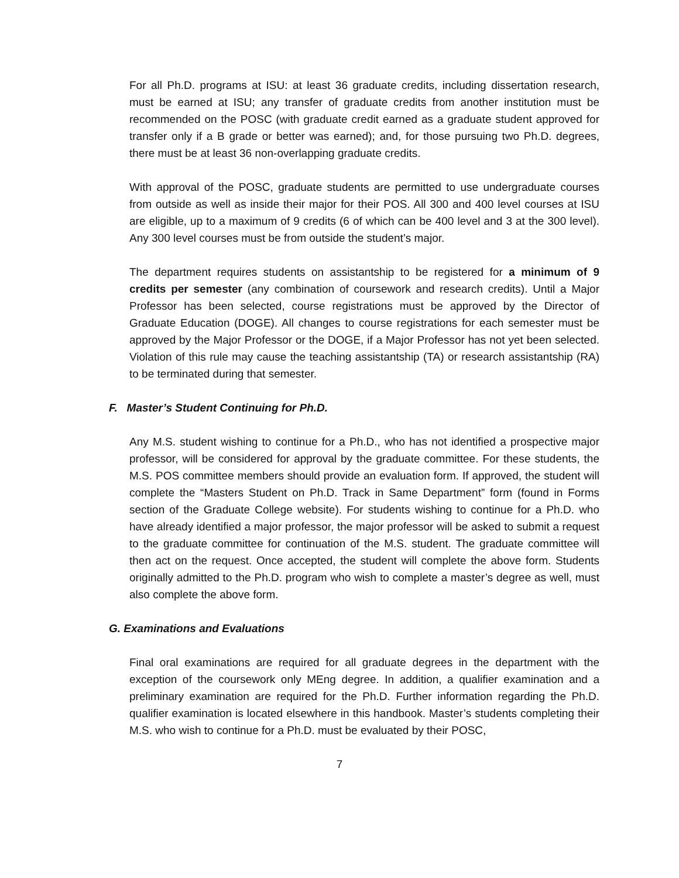For all Ph.D. programs at ISU: at least 36 graduate credits, including dissertation research, must be earned at ISU; any transfer of graduate credits from another institution must be recommended on the POSC (with graduate credit earned as a graduate student approved for transfer only if a B grade or better was earned); and, for those pursuing two Ph.D. degrees, there must be at least 36 non-overlapping graduate credits.
With approval of the POSC, graduate students are permitted to use undergraduate courses from outside as well as inside their major for their POS. All 300 and 400 level courses at ISU are eligible, up to a maximum of 9 credits (6 of which can be 400 level and 3 at the 300 level). Any 300 level courses must be from outside the student’s major.
The department requires students on assistantship to be registered for a minimum of 9 credits per semester (any combination of coursework and research credits). Until a Major Professor has been selected, course registrations must be approved by the Director of Graduate Education (DOGE). All changes to course registrations for each semester must be approved by the Major Professor or the DOGE, if a Major Professor has not yet been selected. Violation of this rule may cause the teaching assistantship (TA) or research assistantship (RA) to be terminated during that semester.
F. Master’s Student Continuing for Ph.D.
Any M.S. student wishing to continue for a Ph.D., who has not identified a prospective major professor, will be considered for approval by the graduate committee. For these students, the M.S. POS committee members should provide an evaluation form. If approved, the student will complete the “Masters Student on Ph.D. Track in Same Department” form (found in Forms section of the Graduate College website). For students wishing to continue for a Ph.D. who have already identified a major professor, the major professor will be asked to submit a request to the graduate committee for continuation of the M.S. student. The graduate committee will then act on the request. Once accepted, the student will complete the above form. Students originally admitted to the Ph.D. program who wish to complete a master’s degree as well, must also complete the above form.
G. Examinations and Evaluations
Final oral examinations are required for all graduate degrees in the department with the exception of the coursework only MEng degree. In addition, a qualifier examination and a preliminary examination are required for the Ph.D. Further information regarding the Ph.D. qualifier examination is located elsewhere in this handbook. Master’s students completing their M.S. who wish to continue for a Ph.D. must be evaluated by their POSC,
7